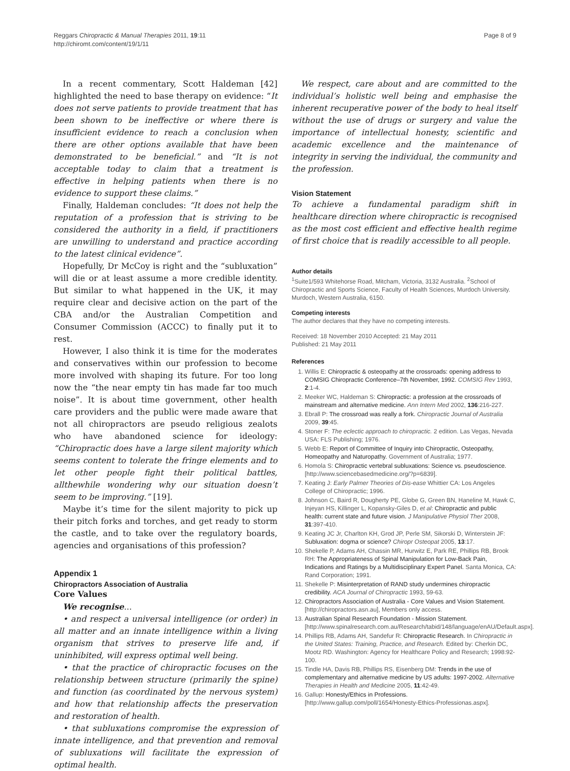Reggars Chiropractic & Manual Therapies 2011, 19:11
http://chiromt.com/content/19/1/11
Page 8 of 9
In a recent commentary, Scott Haldeman [42] highlighted the need to base therapy on evidence: “It does not serve patients to provide treatment that has been shown to be ineffective or where there is insufficient evidence to reach a conclusion when there are other options available that have been demonstrated to be beneficial.” and “It is not acceptable today to claim that a treatment is effective in helping patients when there is no evidence to support these claims.”
Finally, Haldeman concludes: “It does not help the reputation of a profession that is striving to be considered the authority in a field, if practitioners are unwilling to understand and practice according to the latest clinical evidence”.
Hopefully, Dr McCoy is right and the “subluxation” will die or at least assume a more credible identity. But similar to what happened in the UK, it may require clear and decisive action on the part of the CBA and/or the Australian Competition and Consumer Commission (ACCC) to finally put it to rest.
However, I also think it is time for the moderates and conservatives within our profession to become more involved with shaping its future. For too long now the “the near empty tin has made far too much noise”. It is about time government, other health care providers and the public were made aware that not all chiropractors are pseudo religious zealots who have abandoned science for ideology: “Chiropractic does have a large silent majority which seems content to tolerate the fringe elements and to let other people fight their political battles, allthewhile wondering why our situation doesn’t seem to be improving.” [19].
Maybe it’s time for the silent majority to pick up their pitch forks and torches, and get ready to storm the castle, and to take over the regulatory boards, agencies and organisations of this profession?
Appendix 1
Chiropractors Association of Australia
Core Values
We recognise...
• and respect a universal intelligence (or order) in all matter and an innate intelligence within a living organism that strives to preserve life and, if uninhibited, will express optimal well being.
• that the practice of chiropractic focuses on the relationship between structure (primarily the spine) and function (as coordinated by the nervous system) and how that relationship affects the preservation and restoration of health.
• that subluxations compromise the expression of innate intelligence, and that prevention and removal of subluxations will facilitate the expression of optimal health.
We respect, care about and are committed to the individual’s holistic well being and emphasise the inherent recuperative power of the body to heal itself without the use of drugs or surgery and value the importance of intellectual honesty, scientific and academic excellence and the maintenance of integrity in serving the individual, the community and the profession.
Vision Statement
To achieve a fundamental paradigm shift in healthcare direction where chiropractic is recognised as the most cost efficient and effective health regime of first choice that is readily accessible to all people.
Author details
<sup>1</sup> Suite1/593 Whitehorse Road, Mitcham, Victoria, 3132 Australia. <sup>2</sup>School of Chiropractic and Sports Science, Faculty of Health Sciences, Murdoch University. Murdoch, Western Australia, 6150.
Competing interests
The author declares that they have no competing interests.
Received: 18 November 2010 Accepted: 21 May 2011
Published: 21 May 2011
References
1. Willis E: Chiropractic & osteopathy at the crossroads: opening address to COMSIG Chiropractic Conference–7th November, 1992. COMSIG Rev 1993, 2:1-4.
2. Meeker WC, Haldeman S: Chiropractic: a profession at the crossroads of mainstream and alternative medicine. Ann Intern Med 2002, 136:216-227.
3. Ebrall P: The crossroad was really a fork. Chiropractic Journal of Australia 2009, 39:45.
4. Stoner F: The eclectic approach to chiropractic. 2 edition. Las Vegas, Nevada USA: FLS Publishing; 1976.
5. Webb E: Report of Committee of Inquiry into Chiropractic, Osteopathy, Homeopathy and Naturopathy. Government of Australia; 1977.
6. Homola S: Chiropractic vertebral subluxations: Science vs. pseudoscience. [http://www.sciencebasedmedicine.org/?p=6839].
7. Keating J: Early Palmer Theories of Dis-ease Whittier CA: Los Angeles College of Chiropractic; 1996.
8. Johnson C, Baird R, Dougherty PE, Globe G, Green BN, Haneline M, Hawk C, Injeyan HS, Killinger L, Kopansky-Giles D, et al: Chiropractic and public health: current state and future vision. J Manipulative Physiol Ther 2008, 31:397-410.
9. Keating JC Jr, Charlton KH, Grod JP, Perle SM, Sikorski D, Winterstein JF: Subluxation: dogma or science? Chiropr Osteopat 2005, 13:17.
10. Shekelle P, Adams AH, Chassin MR, Hurwitz E, Park RE, Phillips RB, Brook RH: The Appropriateness of Spinal Manipulation for Low-Back Pain, Indications and Ratings by a Multidisciplinary Expert Panel. Santa Monica, CA: Rand Corporation; 1991.
11. Shekelle P: Misinterpretation of RAND study undermines chiropractic credibility. ACA Journal of Chiropractic 1993, 59-63.
12. Chiropractors Association of Australia - Core Values and Vision Statement. [http://chiropractors.asn.au], Members only access.
13. Australian Spinal Research Foundation - Mission Statement. [http://www.spinalresearch.com.au/Research/tabid/148/language/enAU/Default.aspx].
14. Phillips RB, Adams AH, Sandefur R: Chiropractic Research. In Chiropractic in the United States: Training, Practice, and Research. Edited by: Cherkin DC, Mootz RD. Washington: Agency for Healthcare Policy and Research; 1998:92-100.
15. Tindle HA, Davis RB, Phillips RS, Eisenberg DM: Trends in the use of complementary and alternative medicine by US adults: 1997-2002. Alternative Therapies in Health and Medicine 2005, 11:42-49.
16. Gallup: Honesty/Ethics in Professions. [http://www.gallup.com/poll/1654/Honesty-Ethics-Professionas.aspx].